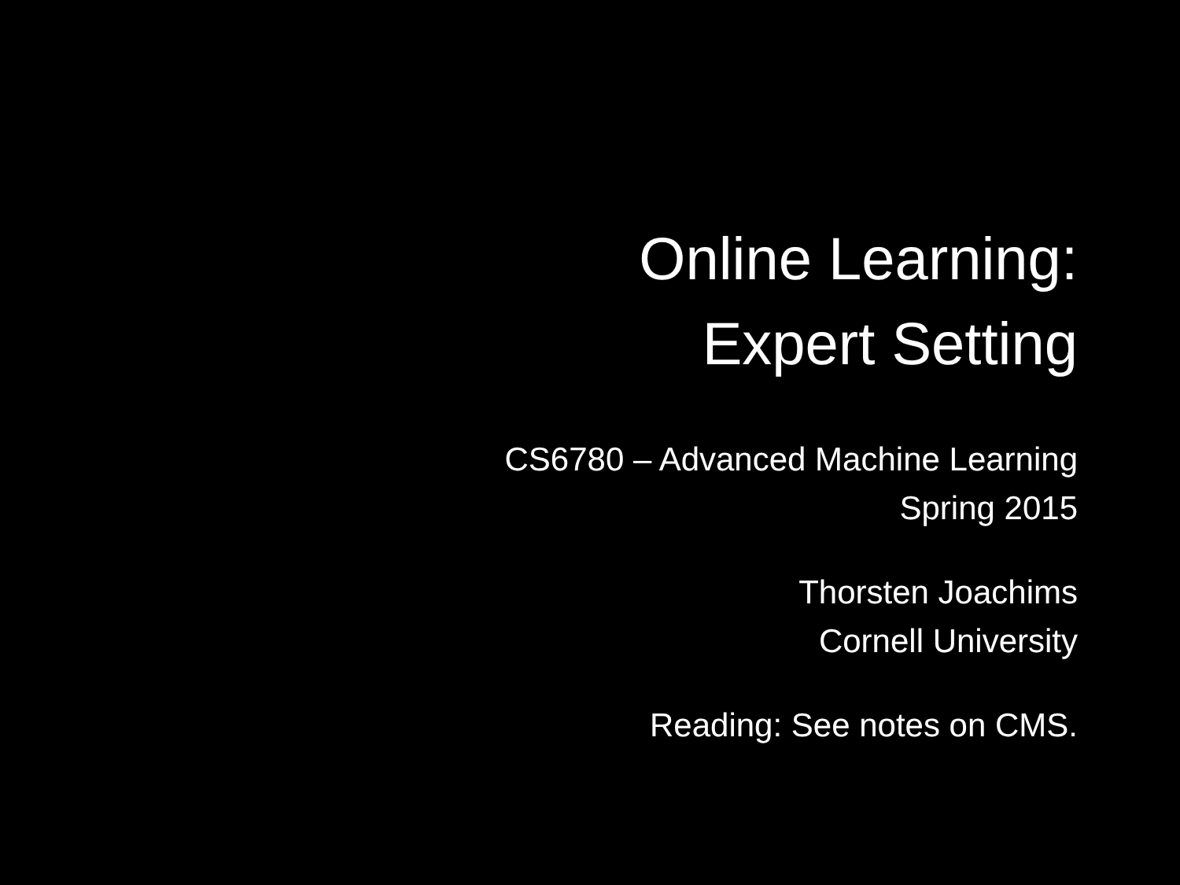Online Learning:
Expert Setting
CS6780 – Advanced Machine Learning
Spring 2015
Thorsten Joachims
Cornell University
Reading: See notes on CMS.